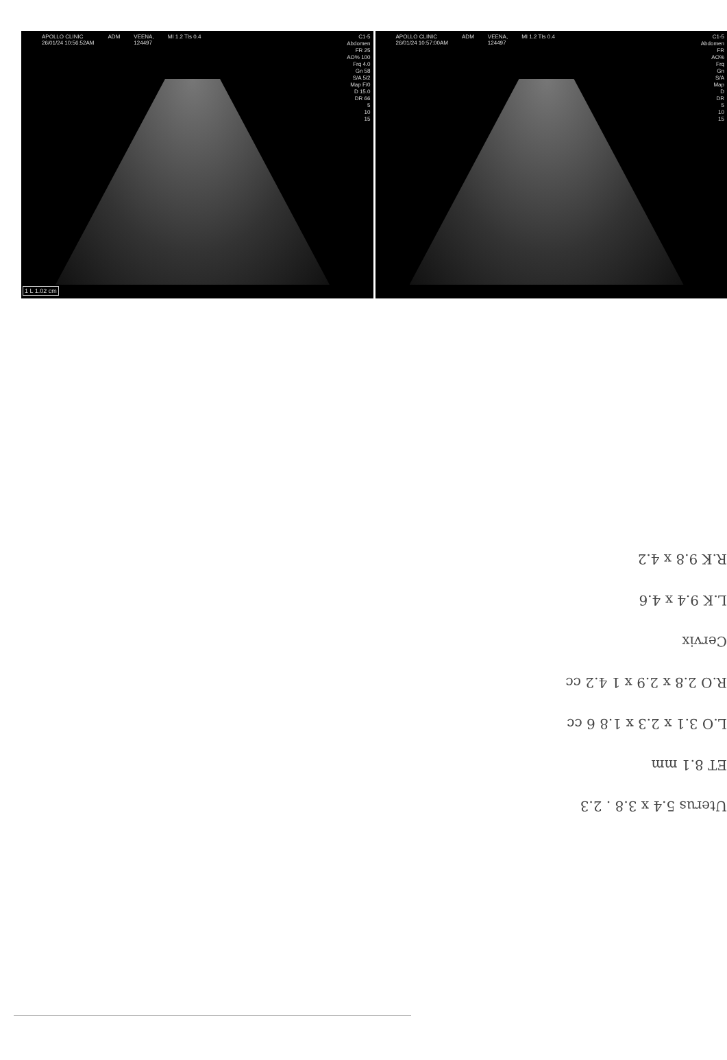APOLLO CLINIC
26/01/24 10:56:52AM ADM VEENA,
124497 MI 1.2 TIs 0.4
C1-5
Abdomen
FR 25
AO% 100
Frq 4.0
Gn 58
S/A 5/2
Map F/0
D 15.0
DR 66
5
10
15
1 L 1.02 cm
APOLLO CLINIC
26/01/24 10:57:00AM ADM VEENA,
124497 MI 1.2 TIs 0.4
C1-5
Abdomen
FR
AO%
Frq
Gn
S/A
Map
D
DR
5
10
15
Uterus 5.4 x 3.8 . 2.3
ET 8.1 mm
L.O 3.1 x 2.3 x 1.8 6 cc
R.O 2.8 x 2.9 x 1 4.2 cc
Cervix
L.K 9.4 x 4.6
R.K 9.8 x 4.2